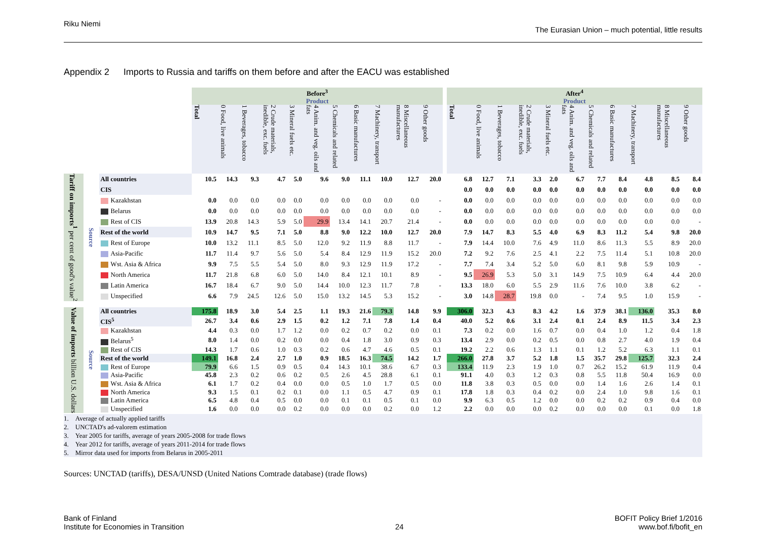Riku Niemi
The Eurasian Union – much potential, little results
Appendix 2 Imports to Russia and tariffs on them before and after the EACU was established
| | | | Before<sup>3</sup> | | | | | | | | | | | After<sup>4</sup> | | | | | | | | | | |
| | | | Product | | | | | | | | | | | Product | | | | | | | | | | |
| | | | Total | 0 Food, live animals | 1 Beverages, tobacco | 2 Crude materials, inedible, exc. fuels | 3 Mineral fuels etc. | 4 Anim. and veg. oils and fats | 5 Chemicals and related | 6 Basic manufactures | 7 Machinery, transport | 8 Miscellaneous manufactures | 9 Other goods | Total | 0 Food, live animals | 1 Beverages, tobacco | 2 Crude materials, inedible, exc. fuels | 3 Mineral fuels etc. | 4 Anim. and veg. oils and fats | 5 Chemicals and related | 6 Basic manufactures | 7 Machinery, transport | 8 Miscellaneous manufactures | 9 Other goods |
| Tariff on imports<sup>1</sup> per cent of good's value<sup>2</sup> | Source | All countries | 10.5 | 14.3 | 9.3 | 4.7 | 5.0 | 9.6 | 9.0 | 11.1 | 10.0 | 12.7 | 20.0 | 6.8 | 12.7 | 7.1 | 3.3 | 2.0 | 6.7 | 7.7 | 8.4 | 4.8 | 8.5 | 8.4 |
| | | CIS | | | | | | | | | | | | 0.0 | 0.0 | 0.0 | 0.0 | 0.0 | 0.0 | 0.0 | 0.0 | 0.0 | 0.0 | 0.0 |
| | | Kazakhstan | 0.0 | 0.0 | 0.0 | 0.0 | 0.0 | 0.0 | 0.0 | 0.0 | 0.0 | 0.0 | - | 0.0 | 0.0 | 0.0 | 0.0 | 0.0 | 0.0 | 0.0 | 0.0 | 0.0 | 0.0 | 0.0 |
| | | Belarus | 0.0 | 0.0 | 0.0 | 0.0 | 0.0 | 0.0 | 0.0 | 0.0 | 0.0 | 0.0 | - | 0.0 | 0.0 | 0.0 | 0.0 | 0.0 | 0.0 | 0.0 | 0.0 | 0.0 | 0.0 | 0.0 |
| | | Rest of CIS | 13.9 | 20.8 | 14.3 | 5.9 | 5.0 | 29.9 | 13.4 | 14.1 | 20.7 | 21.4 | - | 0.0 | 0.0 | 0.0 | 0.0 | 0.0 | 0.0 | 0.0 | 0.0 | 0.0 | 0.0 | - |
| | | Rest of the world | 10.9 | 14.7 | 9.5 | 7.1 | 5.0 | 8.8 | 9.0 | 12.2 | 10.0 | 12.7 | 20.0 | 7.9 | 14.7 | 8.3 | 5.5 | 4.0 | 6.9 | 8.3 | 11.2 | 5.4 | 9.8 | 20.0 |
| | | Rest of Europe | 10.0 | 13.2 | 11.1 | 8.5 | 5.0 | 12.0 | 9.2 | 11.9 | 8.8 | 11.7 | - | 7.9 | 14.4 | 10.0 | 7.6 | 4.9 | 11.0 | 8.6 | 11.3 | 5.5 | 8.9 | 20.0 |
| | | Asia-Pacific | 11.7 | 11.4 | 9.7 | 5.6 | 5.0 | 5.4 | 8.4 | 12.9 | 11.9 | 15.2 | 20.0 | 7.2 | 9.2 | 7.6 | 2.5 | 4.1 | 2.2 | 7.5 | 11.4 | 5.1 | 10.8 | 20.0 |
| | | Wst. Asia & Africa | 9.9 | 7.5 | 5.5 | 5.4 | 5.0 | 8.0 | 9.3 | 12.9 | 11.9 | 17.2 | - | 7.7 | 7.4 | 3.4 | 5.2 | 5.0 | 6.0 | 8.1 | 9.8 | 5.9 | 10.9 | - |
| | | North America | 11.7 | 21.8 | 6.8 | 6.0 | 5.0 | 14.0 | 8.4 | 12.1 | 10.1 | 8.9 | - | 9.5 | 26.9 | 5.3 | 5.0 | 3.1 | 14.9 | 7.5 | 10.9 | 6.4 | 4.4 | 20.0 |
| | | Latin America | 16.7 | 18.4 | 6.7 | 9.0 | 5.0 | 14.4 | 10.0 | 12.3 | 11.7 | 7.8 | - | 13.3 | 18.0 | 6.0 | 5.5 | 2.9 | 11.6 | 7.6 | 10.0 | 3.8 | 6.2 | - |
| | | Unspecified | 6.6 | 7.9 | 24.5 | 12.6 | 5.0 | 15.0 | 13.2 | 14.5 | 5.3 | 15.2 | - | 3.0 | 14.8 | 28.7 | 19.8 | 0.0 | - | 7.4 | 9.5 | 1.0 | 15.9 | - |
| Value of imports billion U.S. dollars | Source | All countries | 175.8 | 18.9 | 3.0 | 5.4 | 2.5 | 1.1 | 19.3 | 21.6 | 79.3 | 14.8 | 9.9 | 306.0 | 32.3 | 4.3 | 8.3 | 4.2 | 1.6 | 37.9 | 38.1 | 136.0 | 35.3 | 8.0 |
| | | CIS<sup>5</sup> | 26.7 | 3.4 | 0.6 | 2.9 | 1.5 | 0.2 | 1.2 | 7.1 | 7.8 | 1.4 | 0.4 | 40.0 | 5.2 | 0.6 | 3.1 | 2.4 | 0.1 | 2.4 | 8.9 | 11.5 | 3.4 | 2.3 |
| | | Kazakhstan | 4.4 | 0.3 | 0.0 | 1.7 | 1.2 | 0.0 | 0.2 | 0.7 | 0.2 | 0.0 | 0.1 | 7.3 | 0.2 | 0.0 | 1.6 | 0.7 | 0.0 | 0.4 | 1.0 | 1.2 | 0.4 | 1.8 |
| | | Belarus<sup>5</sup> | 8.0 | 1.4 | 0.0 | 0.2 | 0.0 | 0.0 | 0.4 | 1.8 | 3.0 | 0.9 | 0.3 | 13.4 | 2.9 | 0.0 | 0.2 | 0.5 | 0.0 | 0.8 | 2.7 | 4.0 | 1.9 | 0.4 |
| | | Rest of CIS | 14.3 | 1.7 | 0.6 | 1.0 | 0.3 | 0.2 | 0.6 | 4.7 | 4.6 | 0.5 | 0.1 | 19.2 | 2.2 | 0.6 | 1.3 | 1.1 | 0.1 | 1.2 | 5.2 | 6.3 | 1.1 | 0.1 |
| | | Rest of the world | 149.1 | 16.8 | 2.4 | 2.7 | 1.0 | 0.9 | 18.5 | 16.3 | 74.5 | 14.2 | 1.7 | 266.0 | 27.8 | 3.7 | 5.2 | 1.8 | 1.5 | 35.7 | 29.8 | 125.7 | 32.3 | 2.4 |
| | | Rest of Europe | 79.9 | 6.6 | 1.5 | 0.9 | 0.5 | 0.4 | 14.3 | 10.1 | 38.6 | 6.7 | 0.3 | 133.4 | 11.9 | 2.3 | 1.9 | 1.0 | 0.7 | 26.2 | 15.2 | 61.9 | 11.9 | 0.4 |
| | | Asia-Pacific | 45.8 | 2.3 | 0.2 | 0.6 | 0.2 | 0.5 | 2.6 | 4.5 | 28.8 | 6.1 | 0.1 | 91.1 | 4.0 | 0.3 | 1.2 | 0.3 | 0.8 | 5.5 | 11.8 | 50.4 | 16.9 | 0.0 |
| | | Wst. Asia & Africa | 6.1 | 1.7 | 0.2 | 0.4 | 0.0 | 0.0 | 0.5 | 1.0 | 1.7 | 0.5 | 0.0 | 11.8 | 3.8 | 0.3 | 0.5 | 0.0 | 0.0 | 1.4 | 1.6 | 2.6 | 1.4 | 0.1 |
| | | North America | 9.3 | 1.5 | 0.1 | 0.2 | 0.1 | 0.0 | 1.1 | 0.5 | 4.7 | 0.9 | 0.1 | 17.8 | 1.8 | 0.3 | 0.4 | 0.2 | 0.0 | 2.4 | 1.0 | 9.8 | 1.6 | 0.1 |
| | | Latin America | 6.5 | 4.8 | 0.4 | 0.5 | 0.0 | 0.0 | 0.1 | 0.1 | 0.5 | 0.1 | 0.0 | 9.9 | 6.3 | 0.5 | 1.2 | 0.0 | 0.0 | 0.2 | 0.2 | 0.9 | 0.4 | 0.0 |
| | | Unspecified | 1.6 | 0.0 | 0.0 | 0.0 | 0.2 | 0.0 | 0.0 | 0.0 | 0.2 | 0.0 | 1.2 | 2.2 | 0.0 | 0.0 | 0.0 | 0.2 | 0.0 | 0.0 | 0.0 | 0.1 | 0.0 | 1.8 |
1. Average of actually applied tariffs
2. UNCTAD's ad-valorem estimation
3. Year 2005 for tariffs, average of years 2005-2008 for trade flows
4. Year 2012 for tariffs, average of years 2011-2014 for trade flows
5. Mirror data used for imports from Belarus in 2005-2011
Sources: UNCTAD (tariffs), DESA/UNSD (United Nations Comtrade database) (trade flows)
Bank of Finland
Institute for Economies in Transition
24
BOFIT Policy Brief 1/2016
www.bof.fi/bofit_en